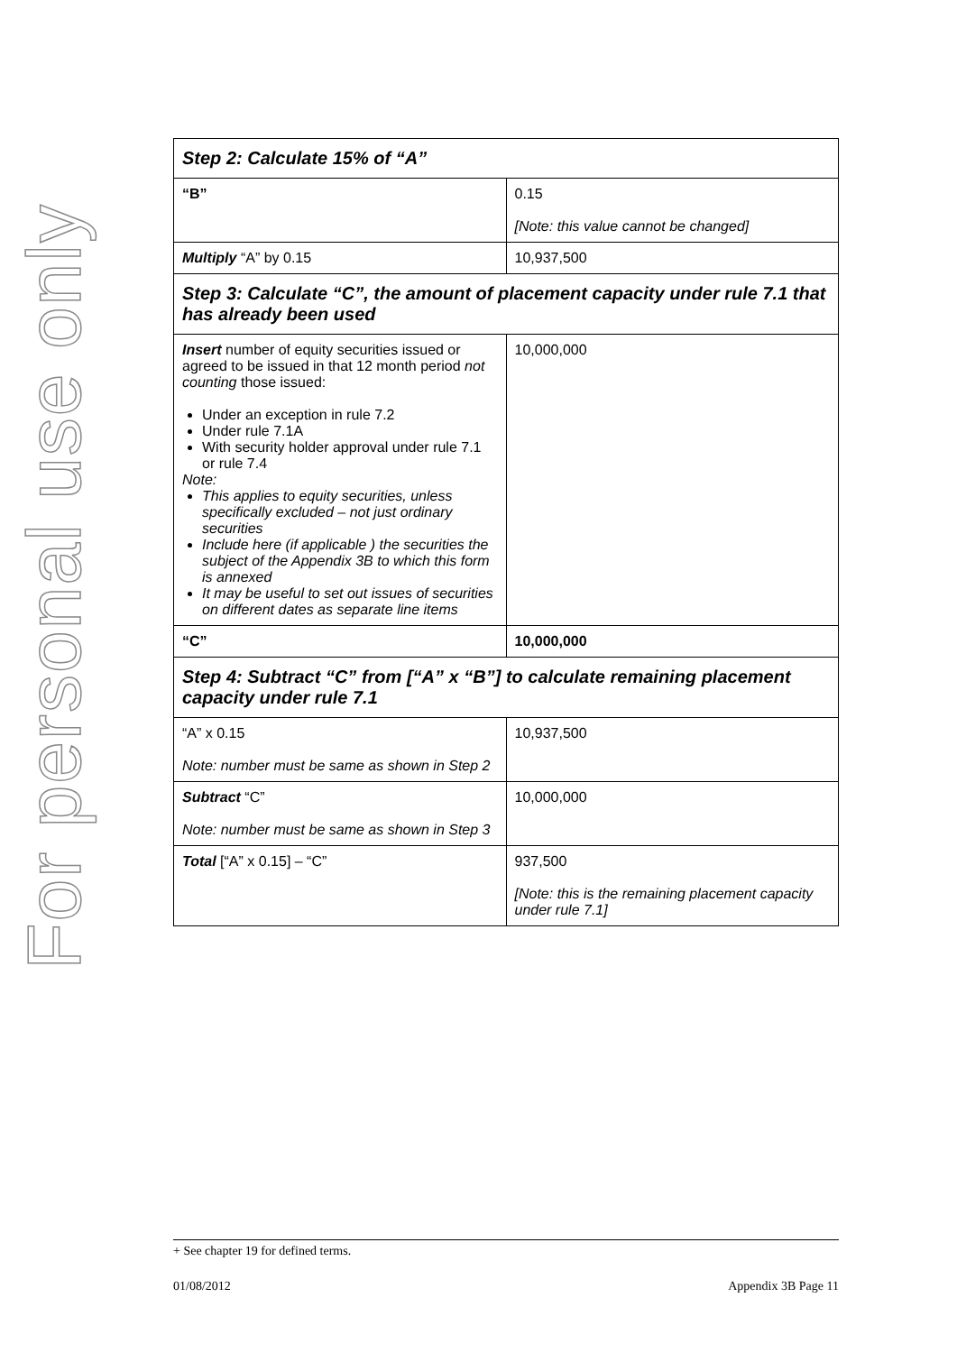For personal use only
| Step 2: Calculate 15% of “A” | |
| --- | --- |
| “B” | 0.15 [Note: this value cannot be changed] |
| Multiply “A” by 0.15 | 10,937,500 |
| Step 3: Calculate “C”, the amount of placement capacity under rule 7.1 that has already been used | |
| Insert number of equity securities issued or agreed to be issued in that 12 month period not counting those issued: Under an exception in rule 7.2 Under rule 7.1A With security holder approval under rule 7.1 or rule 7.4 Note: This applies to equity securities, unless specifically excluded – not just ordinary securities Include here (if applicable ) the securities the subject of the Appendix 3B to which this form is annexed It may be useful to set out issues of securities on different dates as separate line items | 10,000,000 |
| “C” | 10,000,000 |
| Step 4: Subtract “C” from [“A” x “B”] to calculate remaining placement capacity under rule 7.1 | |
| “A” x 0.15 Note: number must be same as shown in Step 2 | 10,937,500 |
| Subtract “C” Note: number must be same as shown in Step 3 | 10,000,000 |
| Total [“A” x 0.15] – “C” | 937,500 [Note: this is the remaining placement capacity under rule 7.1] |
+ See chapter 19 for defined terms.
01/08/2012 Appendix 3B Page 11